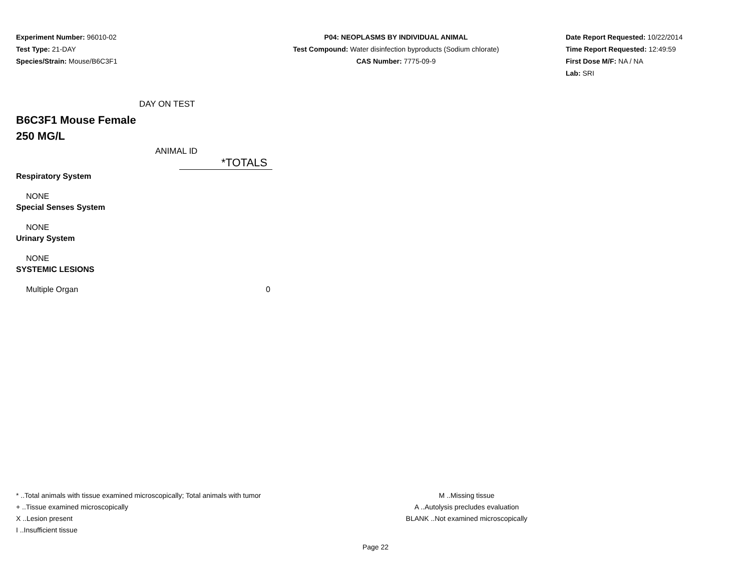Experiment Number: 96010-02
Test Type: 21-DAY
Species/Strain: Mouse/B6C3F1
P04: NEOPLASMS BY INDIVIDUAL ANIMAL
Test Compound: Water disinfection byproducts (Sodium chlorate)
CAS Number: 7775-09-9
Date Report Requested: 10/22/2014
Time Report Requested: 12:49:59
First Dose M/F: NA / NA
Lab: SRI
DAY ON TEST
B6C3F1 Mouse Female
250 MG/L
ANIMAL ID
| | *TOTALS |
| Respiratory System | |
| NONE | |
| Special Senses System | |
| NONE | |
| Urinary System | |
| NONE | |
| SYSTEMIC LESIONS | |
| Multiple Organ | 0 |
* ..Total animals with tissue examined microscopically; Total animals with tumor
+ ..Tissue examined microscopically
X ..Lesion present
I ..Insufficient tissue
M ..Missing tissue
A ..Autolysis precludes evaluation
BLANK ..Not examined microscopically
Page 22